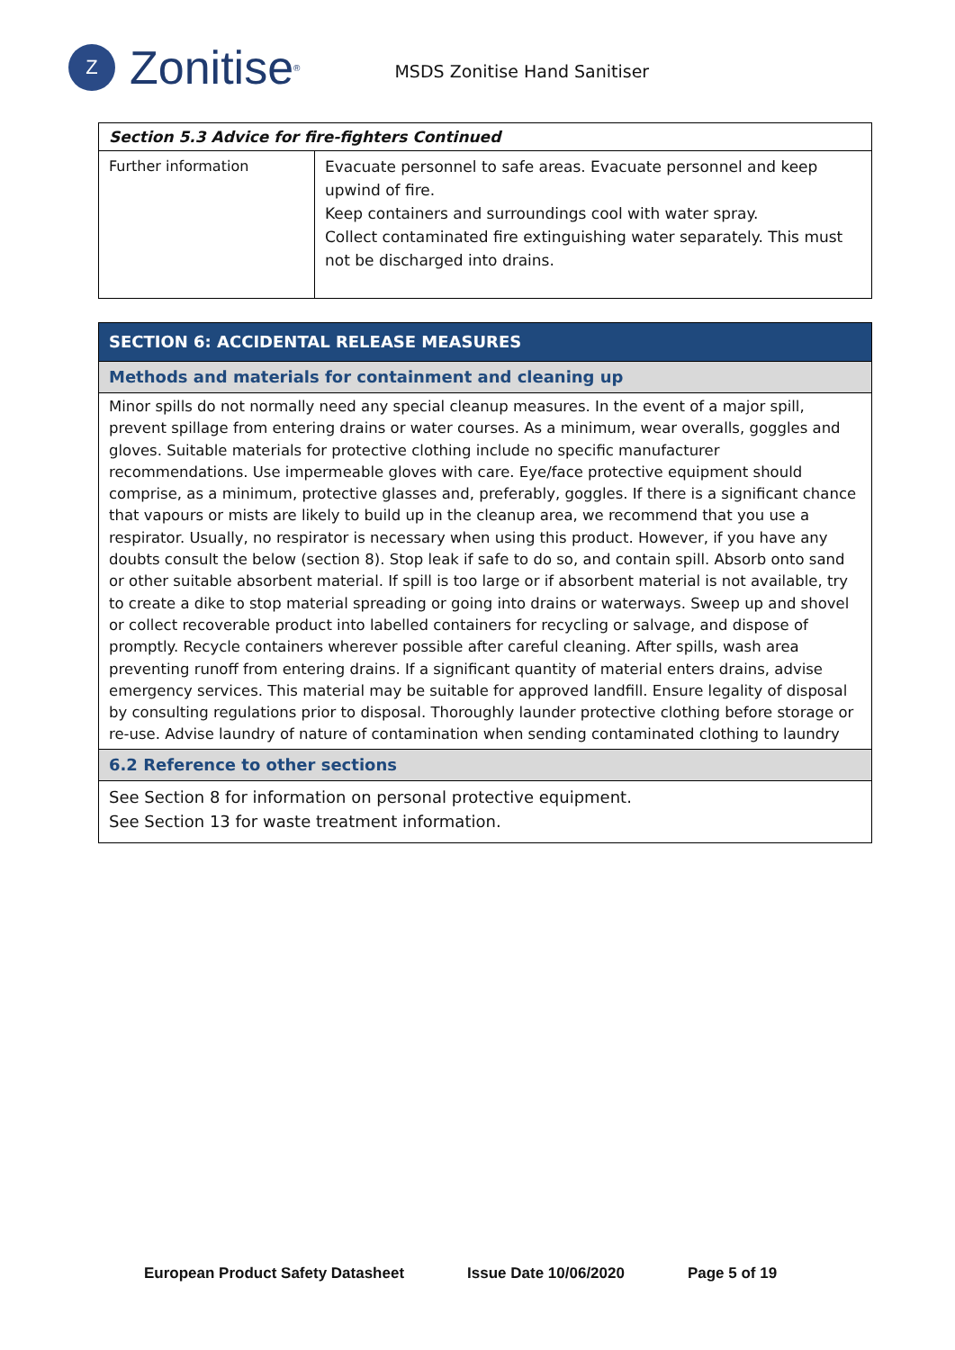Z
Zonitise<sup>®</sup>
MSDS Zonitise Hand Sanitiser
| Section 5.3 Advice for fire-fighters Continued | |
| Further information | Evacuate personnel to safe areas. Evacuate personnel and keep upwind of fire. Keep containers and surroundings cool with water spray. Collect contaminated fire extinguishing water separately. This must not be discharged into drains. |
| SECTION 6: ACCIDENTAL RELEASE MEASURES |
| Methods and materials for containment and cleaning up |
| Minor spills do not normally need any special cleanup measures. In the event of a major spill, prevent spillage from entering drains or water courses. As a minimum, wear overalls, goggles and gloves. Suitable materials for protective clothing include no specific manufacturer recommendations. Use impermeable gloves with care. Eye/face protective equipment should comprise, as a minimum, protective glasses and, preferably, goggles. If there is a significant chance that vapours or mists are likely to build up in the cleanup area, we recommend that you use a respirator. Usually, no respirator is necessary when using this product. However, if you have any doubts consult the below (section 8). Stop leak if safe to do so, and contain spill. Absorb onto sand or other suitable absorbent material. If spill is too large or if absorbent material is not available, try to create a dike to stop material spreading or going into drains or waterways. Sweep up and shovel or collect recoverable product into labelled containers for recycling or salvage, and dispose of promptly. Recycle containers wherever possible after careful cleaning. After spills, wash area preventing runoff from entering drains. If a significant quantity of material enters drains, advise emergency services. This material may be suitable for approved landfill. Ensure legality of disposal by consulting regulations prior to disposal. Thoroughly launder protective clothing before storage or re-use. Advise laundry of nature of contamination when sending contaminated clothing to laundry |
| 6.2 Reference to other sections |
| See Section 8 for information on personal protective equipment. See Section 13 for waste treatment information. |
European Product Safety Datasheet Issue Date 10/06/2020 Page 5 of 19